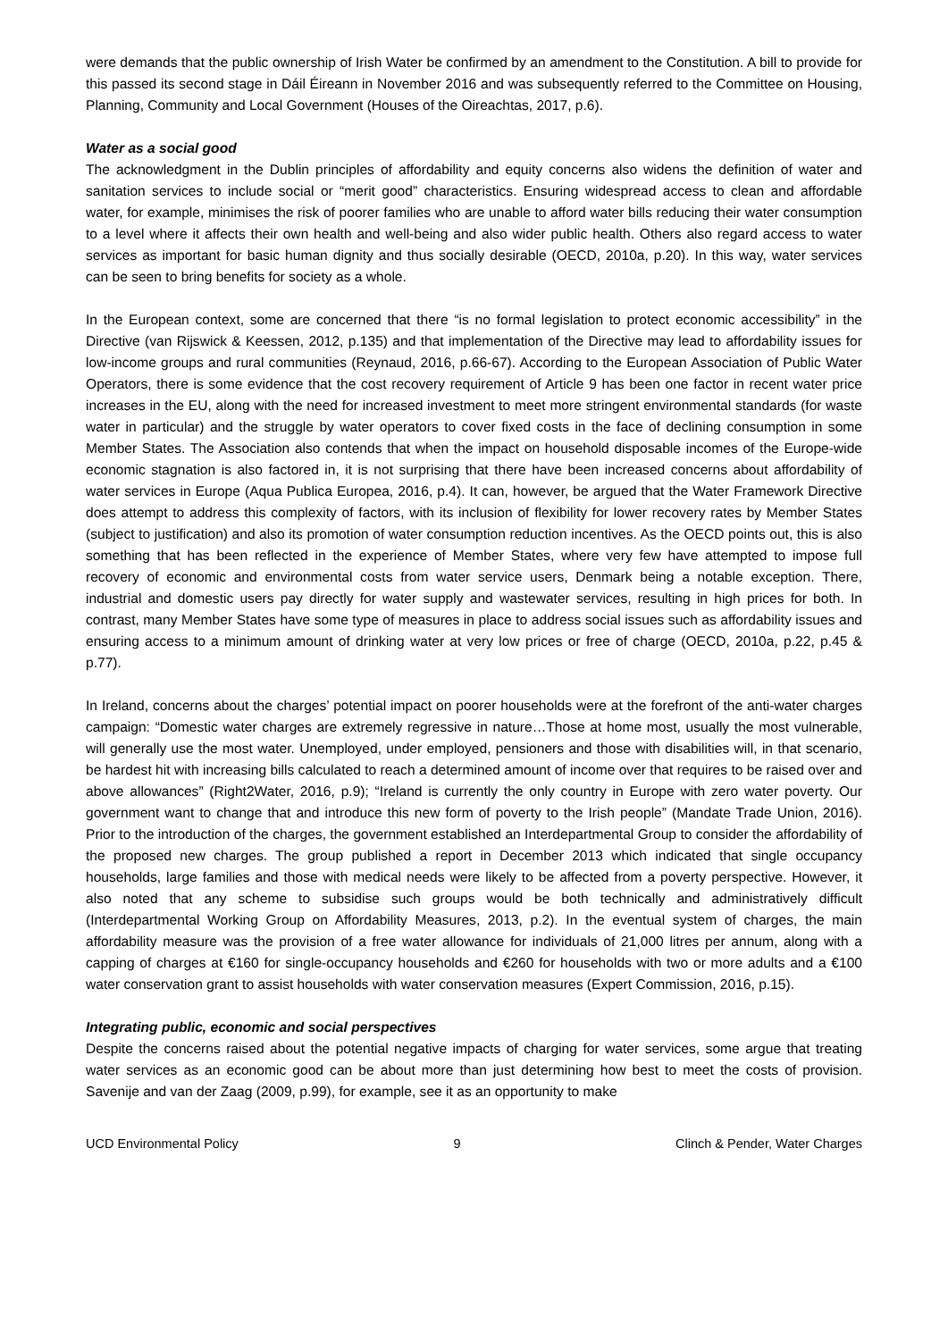were demands that the public ownership of Irish Water be confirmed by an amendment to the Constitution. A bill to provide for this passed its second stage in Dáil Éireann in November 2016 and was subsequently referred to the Committee on Housing, Planning, Community and Local Government (Houses of the Oireachtas, 2017, p.6).
Water as a social good
The acknowledgment in the Dublin principles of affordability and equity concerns also widens the definition of water and sanitation services to include social or “merit good” characteristics. Ensuring widespread access to clean and affordable water, for example, minimises the risk of poorer families who are unable to afford water bills reducing their water consumption to a level where it affects their own health and well-being and also wider public health. Others also regard access to water services as important for basic human dignity and thus socially desirable (OECD, 2010a, p.20). In this way, water services can be seen to bring benefits for society as a whole.
In the European context, some are concerned that there “is no formal legislation to protect economic accessibility” in the Directive (van Rijswick & Keessen, 2012, p.135) and that implementation of the Directive may lead to affordability issues for low-income groups and rural communities (Reynaud, 2016, p.66-67). According to the European Association of Public Water Operators, there is some evidence that the cost recovery requirement of Article 9 has been one factor in recent water price increases in the EU, along with the need for increased investment to meet more stringent environmental standards (for waste water in particular) and the struggle by water operators to cover fixed costs in the face of declining consumption in some Member States. The Association also contends that when the impact on household disposable incomes of the Europe-wide economic stagnation is also factored in, it is not surprising that there have been increased concerns about affordability of water services in Europe (Aqua Publica Europea, 2016, p.4). It can, however, be argued that the Water Framework Directive does attempt to address this complexity of factors, with its inclusion of flexibility for lower recovery rates by Member States (subject to justification) and also its promotion of water consumption reduction incentives. As the OECD points out, this is also something that has been reflected in the experience of Member States, where very few have attempted to impose full recovery of economic and environmental costs from water service users, Denmark being a notable exception. There, industrial and domestic users pay directly for water supply and wastewater services, resulting in high prices for both. In contrast, many Member States have some type of measures in place to address social issues such as affordability issues and ensuring access to a minimum amount of drinking water at very low prices or free of charge (OECD, 2010a, p.22, p.45 & p.77).
In Ireland, concerns about the charges’ potential impact on poorer households were at the forefront of the anti-water charges campaign: “Domestic water charges are extremely regressive in nature…Those at home most, usually the most vulnerable, will generally use the most water. Unemployed, under employed, pensioners and those with disabilities will, in that scenario, be hardest hit with increasing bills calculated to reach a determined amount of income over that requires to be raised over and above allowances” (Right2Water, 2016, p.9); “Ireland is currently the only country in Europe with zero water poverty. Our government want to change that and introduce this new form of poverty to the Irish people” (Mandate Trade Union, 2016). Prior to the introduction of the charges, the government established an Interdepartmental Group to consider the affordability of the proposed new charges. The group published a report in December 2013 which indicated that single occupancy households, large families and those with medical needs were likely to be affected from a poverty perspective. However, it also noted that any scheme to subsidise such groups would be both technically and administratively difficult (Interdepartmental Working Group on Affordability Measures, 2013, p.2). In the eventual system of charges, the main affordability measure was the provision of a free water allowance for individuals of 21,000 litres per annum, along with a capping of charges at €160 for single-occupancy households and €260 for households with two or more adults and a €100 water conservation grant to assist households with water conservation measures (Expert Commission, 2016, p.15).
Integrating public, economic and social perspectives
Despite the concerns raised about the potential negative impacts of charging for water services, some argue that treating water services as an economic good can be about more than just determining how best to meet the costs of provision. Savenije and van der Zaag (2009, p.99), for example, see it as an opportunity to make
UCD Environmental Policy 9 Clinch & Pender, Water Charges